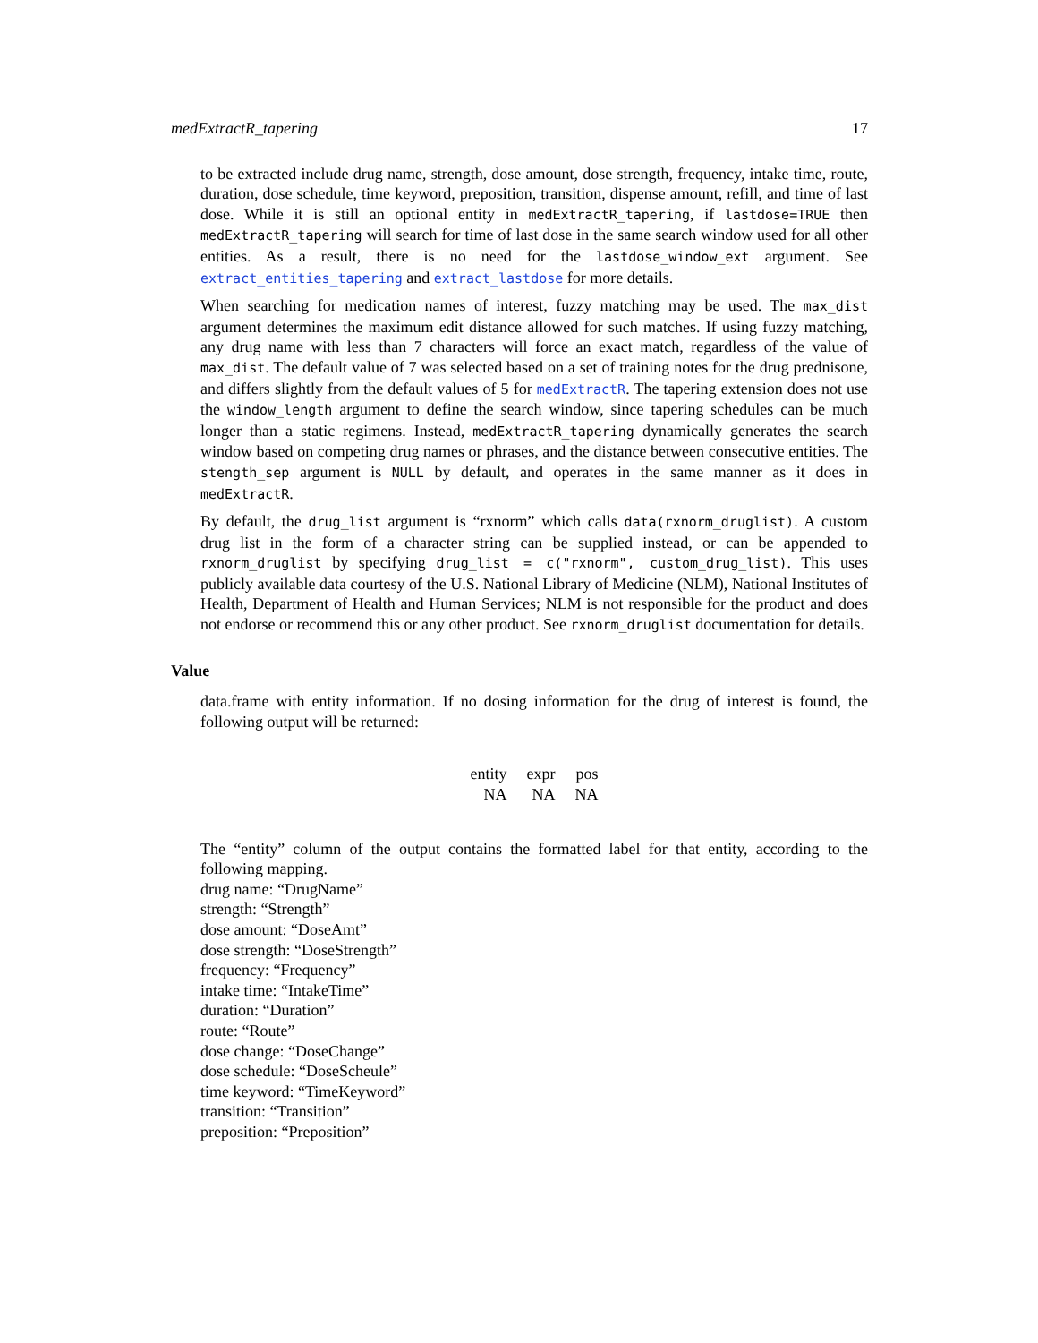medExtractR_tapering 17
to be extracted include drug name, strength, dose amount, dose strength, frequency, intake time, route, duration, dose schedule, time keyword, preposition, transition, dispense amount, refill, and time of last dose. While it is still an optional entity in medExtractR_tapering, if lastdose=TRUE then medExtractR_tapering will search for time of last dose in the same search window used for all other entities. As a result, there is no need for the lastdose_window_ext argument. See extract_entities_tapering and extract_lastdose for more details.
When searching for medication names of interest, fuzzy matching may be used. The max_dist argument determines the maximum edit distance allowed for such matches. If using fuzzy matching, any drug name with less than 7 characters will force an exact match, regardless of the value of max_dist. The default value of 7 was selected based on a set of training notes for the drug prednisone, and differs slightly from the default values of 5 for medExtractR. The tapering extension does not use the window_length argument to define the search window, since tapering schedules can be much longer than a static regimens. Instead, medExtractR_tapering dynamically generates the search window based on competing drug names or phrases, and the distance between consecutive entities. The stength_sep argument is NULL by default, and operates in the same manner as it does in medExtractR.
By default, the drug_list argument is “rxnorm” which calls data(rxnorm_druglist). A custom drug list in the form of a character string can be supplied instead, or can be appended to rxnorm_druglist by specifying drug_list = c("rxnorm", custom_drug_list). This uses publicly available data courtesy of the U.S. National Library of Medicine (NLM), National Institutes of Health, Department of Health and Human Services; NLM is not responsible for the product and does not endorse or recommend this or any other product. See rxnorm_druglist documentation for details.
Value
data.frame with entity information. If no dosing information for the drug of interest is found, the following output will be returned:
| entity | expr | pos |
| NA | NA | NA |
The “entity” column of the output contains the formatted label for that entity, according to the following mapping.
drug name: “DrugName”
strength: “Strength”
dose amount: “DoseAmt”
dose strength: “DoseStrength”
frequency: “Frequency”
intake time: “IntakeTime”
duration: “Duration”
route: “Route”
dose change: “DoseChange”
dose schedule: “DoseScheule”
time keyword: “TimeKeyword”
transition: “Transition”
preposition: “Preposition”